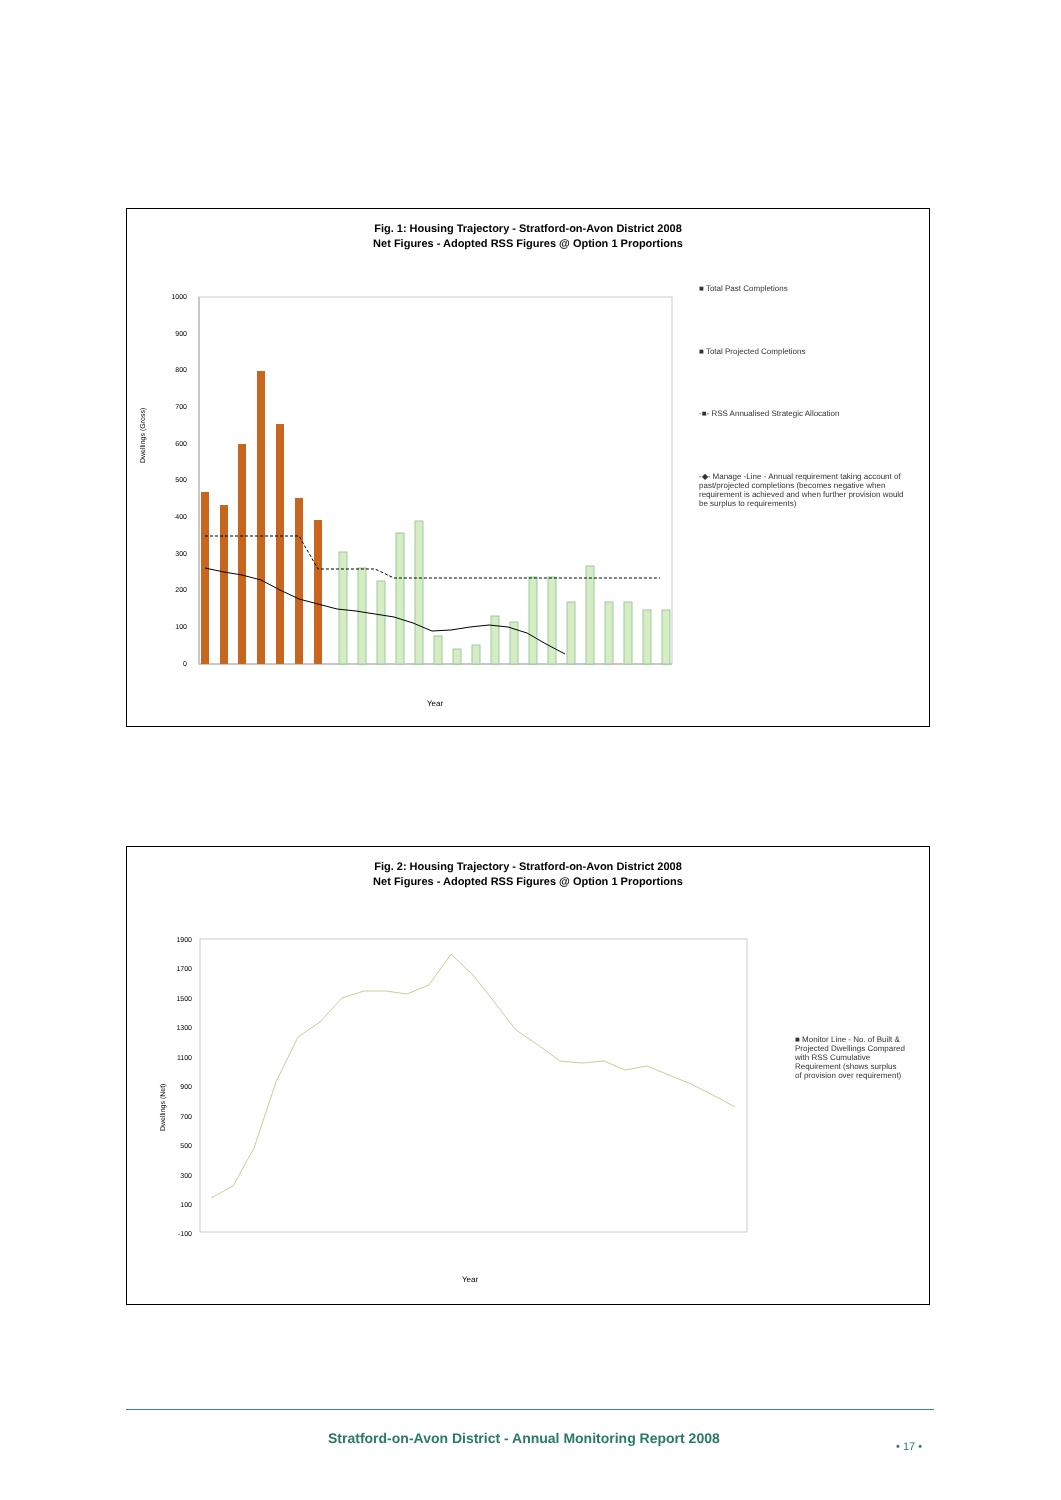Fig. 1: Housing Trajectory - Stratford-on-Avon District 2008
Net Figures - Adopted RSS Figures @ Option 1 Proportions
Dwellings (Gross)
1000
900
800
700
600
500
400
300
200
100
0
Year
■ Total Past Completions
■ Total Projected Completions
-■- RSS Annualised Strategic Allocation
-◆- Manage -Line - Annual requirement taking account of past/projected completions (becomes negative when requirement is achieved and when further provision would be surplus to requirements)
Fig. 2: Housing Trajectory - Stratford-on-Avon District 2008
Net Figures - Adopted RSS Figures @ Option 1 Proportions
Dwellings (Net)
1900
1700
1500
1300
1100
900
700
500
300
100
-100
Year
■ Monitor Line - No. of Built & Projected Dwellings Compared with RSS Cumulative Requirement (shows surplus of provision over requirement)
Stratford-on-Avon District - Annual Monitoring Report 2008
• 17 •